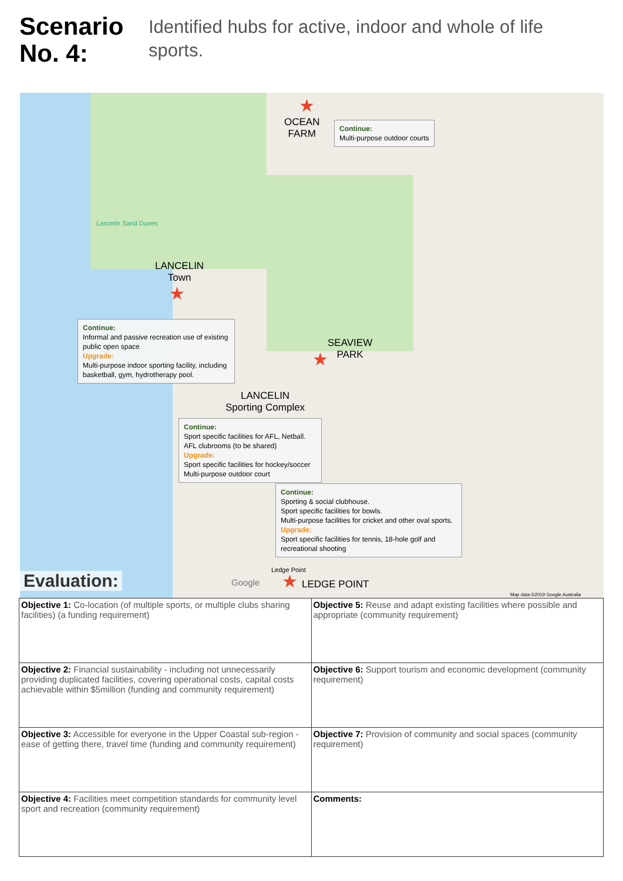Scenario No. 4:
Identified hubs for active, indoor and whole of life sports.
OCEAN
FARM
★
Continue:
Multi-purpose outdoor courts
Lancelin Sand Dunes
LANCELIN
Town
★
Continue:
Informal and passive recreation use of existing public open space
Upgrade:
Multi-purpose indoor sporting facility, including basketball, gym, hydrotherapy pool.
SEAVIEW
PARK
★
LANCELIN
Sporting Complex
Continue:
Sport specific facilities for AFL, Netball. AFL clubrooms (to be shared)
Upgrade:
Sport specific facilities for hockey/soccer
Multi-purpose outdoor court
Continue:
Sporting & social clubhouse.
Sport specific facilities for bowls.
Multi-purpose facilities for cricket and other oval sports.
Upgrade:
Sport specific facilities for tennis, 18-hole golf and recreational shooting
Ledge Point
★ LEDGE POINT
Google
Map data ©2019 Google Australia
Evaluation:
| Objective 1: Co-location (of multiple sports, or multiple clubs sharing facilities) (a funding requirement) | Objective 5: Reuse and adapt existing facilities where possible and appropriate (community requirement) |
| Objective 2: Financial sustainability - including not unnecessarily providing duplicated facilities, covering operational costs, capital costs achievable within $5million (funding and community requirement) | Objective 6: Support tourism and economic development (community requirement) |
| Objective 3: Accessible for everyone in the Upper Coastal sub-region - ease of getting there, travel time (funding and community requirement) | Objective 7: Provision of community and social spaces (community requirement) |
| Objective 4: Facilities meet competition standards for community level sport and recreation (community requirement) | Comments: |